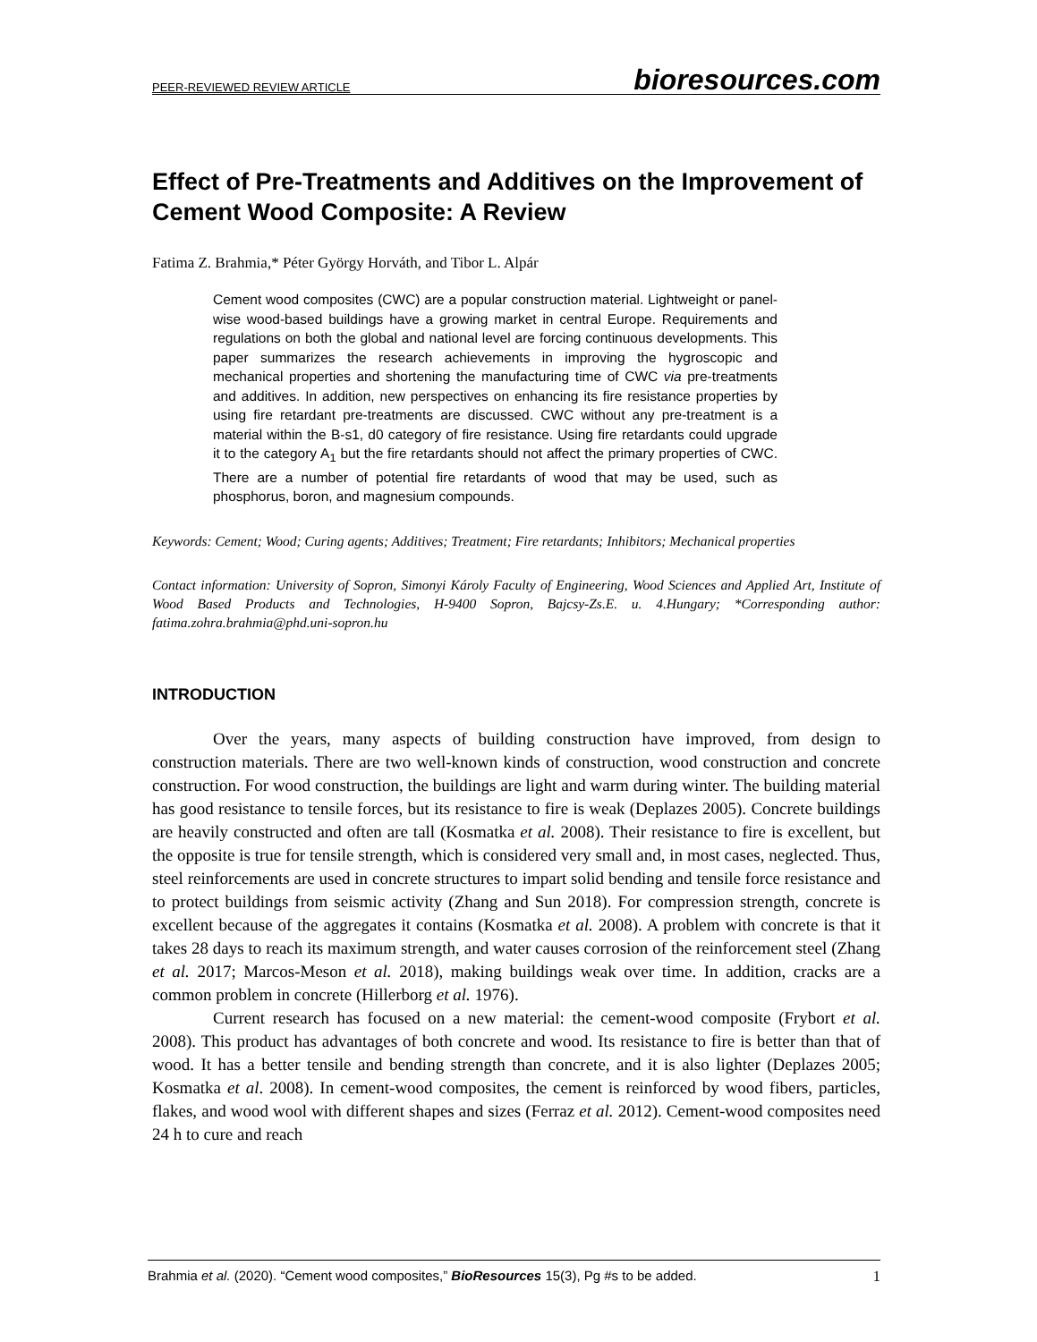PEER-REVIEWED REVIEW ARTICLE bioresources.com
Effect of Pre-Treatments and Additives on the Improvement of Cement Wood Composite: A Review
Fatima Z. Brahmia,* Péter György Horváth, and Tibor L. Alpár
Cement wood composites (CWC) are a popular construction material. Lightweight or panel-wise wood-based buildings have a growing market in central Europe. Requirements and regulations on both the global and national level are forcing continuous developments. This paper summarizes the research achievements in improving the hygroscopic and mechanical properties and shortening the manufacturing time of CWC via pre-treatments and additives. In addition, new perspectives on enhancing its fire resistance properties by using fire retardant pre-treatments are discussed. CWC without any pre-treatment is a material within the B-s1, d0 category of fire resistance. Using fire retardants could upgrade it to the category A<sub>1</sub> but the fire retardants should not affect the primary properties of CWC. There are a number of potential fire retardants of wood that may be used, such as phosphorus, boron, and magnesium compounds.
Keywords: Cement; Wood; Curing agents; Additives; Treatment; Fire retardants; Inhibitors; Mechanical properties
Contact information: University of Sopron, Simonyi Károly Faculty of Engineering, Wood Sciences and Applied Art, Institute of Wood Based Products and Technologies, H-9400 Sopron, Bajcsy-Zs.E. u. 4.Hungary; *Corresponding author: fatima.zohra.brahmia@phd.uni-sopron.hu
INTRODUCTION
Over the years, many aspects of building construction have improved, from design to construction materials. There are two well-known kinds of construction, wood construction and concrete construction. For wood construction, the buildings are light and warm during winter. The building material has good resistance to tensile forces, but its resistance to fire is weak (Deplazes 2005). Concrete buildings are heavily constructed and often are tall (Kosmatka et al. 2008). Their resistance to fire is excellent, but the opposite is true for tensile strength, which is considered very small and, in most cases, neglected. Thus, steel reinforcements are used in concrete structures to impart solid bending and tensile force resistance and to protect buildings from seismic activity (Zhang and Sun 2018). For compression strength, concrete is excellent because of the aggregates it contains (Kosmatka et al. 2008). A problem with concrete is that it takes 28 days to reach its maximum strength, and water causes corrosion of the reinforcement steel (Zhang et al. 2017; Marcos-Meson et al. 2018), making buildings weak over time. In addition, cracks are a common problem in concrete (Hillerborg et al. 1976).
Current research has focused on a new material: the cement-wood composite (Frybort et al. 2008). This product has advantages of both concrete and wood. Its resistance to fire is better than that of wood. It has a better tensile and bending strength than concrete, and it is also lighter (Deplazes 2005; Kosmatka et al. 2008). In cement-wood composites, the cement is reinforced by wood fibers, particles, flakes, and wood wool with different shapes and sizes (Ferraz et al. 2012). Cement-wood composites need 24 h to cure and reach
Brahmia et al. (2020). “Cement wood composites,” BioResources 15(3), Pg #s to be added. 1